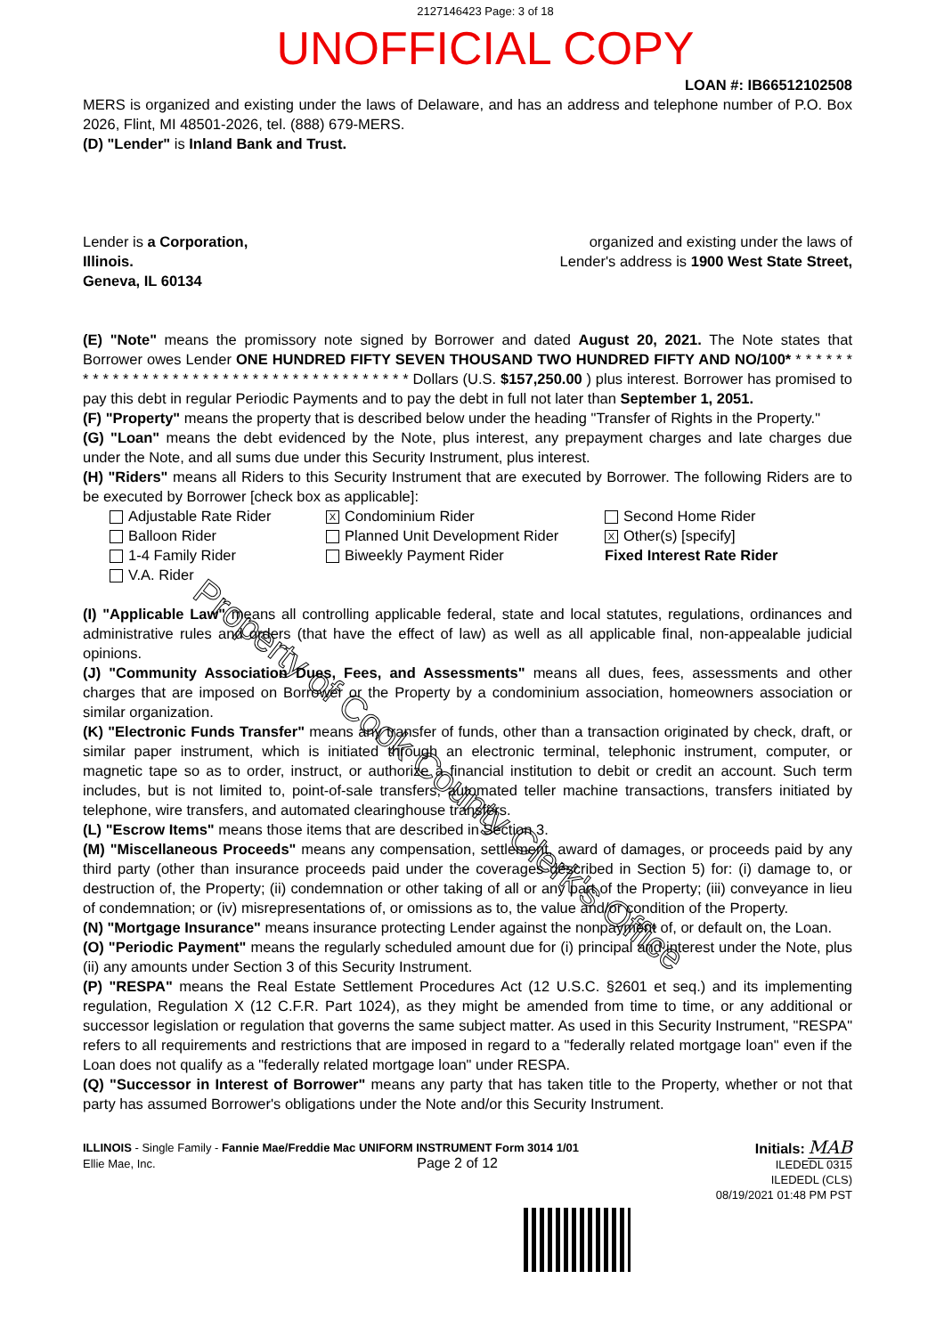2127146423 Page: 3 of 18
UNOFFICIAL COPY
LOAN #: IB66512102508
MERS is organized and existing under the laws of Delaware, and has an address and telephone number of P.O. Box 2026, Flint, MI 48501-2026, tel. (888) 679-MERS.
(D) "Lender" is Inland Bank and Trust.
Lender is a Corporation, organized and existing under the laws of
Illinois. Lender's address is 1900 West State Street,
Geneva, IL 60134
(E) "Note" means the promissory note signed by Borrower and dated August 20, 2021. The Note states that Borrower owes Lender ONE HUNDRED FIFTY SEVEN THOUSAND TWO HUNDRED FIFTY AND NO/100* * * * * * * * * * * * * * * * * * * * * * * * * * * * * * * * * * * * * * * * Dollars (U.S. $157,250.00 ) plus interest. Borrower has promised to pay this debt in regular Periodic Payments and to pay the debt in full not later than September 1, 2051.
(F) "Property" means the property that is described below under the heading "Transfer of Rights in the Property."
(G) "Loan" means the debt evidenced by the Note, plus interest, any prepayment charges and late charges due under the Note, and all sums due under this Security Instrument, plus interest.
(H) "Riders" means all Riders to this Security Instrument that are executed by Borrower. The following Riders are to be executed by Borrower [check box as applicable]:
Adjustable Rate Rider
X Condominium Rider
Second Home Rider
Balloon Rider
Planned Unit Development Rider
X Other(s) [specify]
1-4 Family Rider
Biweekly Payment Rider
Fixed Interest Rate Rider
V.A. Rider
(I) "Applicable Law" means all controlling applicable federal, state and local statutes, regulations, ordinances and administrative rules and orders (that have the effect of law) as well as all applicable final, non-appealable judicial opinions.
(J) "Community Association Dues, Fees, and Assessments" means all dues, fees, assessments and other charges that are imposed on Borrower or the Property by a condominium association, homeowners association or similar organization.
(K) "Electronic Funds Transfer" means any transfer of funds, other than a transaction originated by check, draft, or similar paper instrument, which is initiated through an electronic terminal, telephonic instrument, computer, or magnetic tape so as to order, instruct, or authorize a financial institution to debit or credit an account. Such term includes, but is not limited to, point-of-sale transfers, automated teller machine transactions, transfers initiated by telephone, wire transfers, and automated clearinghouse transfers.
(L) "Escrow Items" means those items that are described in Section 3.
(M) "Miscellaneous Proceeds" means any compensation, settlement, award of damages, or proceeds paid by any third party (other than insurance proceeds paid under the coverages described in Section 5) for: (i) damage to, or destruction of, the Property; (ii) condemnation or other taking of all or any part of the Property; (iii) conveyance in lieu of condemnation; or (iv) misrepresentations of, or omissions as to, the value and/or condition of the Property.
(N) "Mortgage Insurance" means insurance protecting Lender against the nonpayment of, or default on, the Loan.
(O) "Periodic Payment" means the regularly scheduled amount due for (i) principal and interest under the Note, plus (ii) any amounts under Section 3 of this Security Instrument.
(P) "RESPA" means the Real Estate Settlement Procedures Act (12 U.S.C. §2601 et seq.) and its implementing regulation, Regulation X (12 C.F.R. Part 1024), as they might be amended from time to time, or any additional or successor legislation or regulation that governs the same subject matter. As used in this Security Instrument, "RESPA" refers to all requirements and restrictions that are imposed in regard to a "federally related mortgage loan" even if the Loan does not qualify as a "federally related mortgage loan" under RESPA.
(Q) "Successor in Interest of Borrower" means any party that has taken title to the Property, whether or not that party has assumed Borrower's obligations under the Note and/or this Security Instrument.
ILLINOIS - Single Family - Fannie Mae/Freddie Mac UNIFORM INSTRUMENT Form 3014 1/01
Ellie Mae, Inc. Page 2 of 12
Initials: MAB
ILEDEDL 0315
ILEDEDL (CLS)
08/19/2021 01:48 PM PST
Property of Cook County Clerk's Office